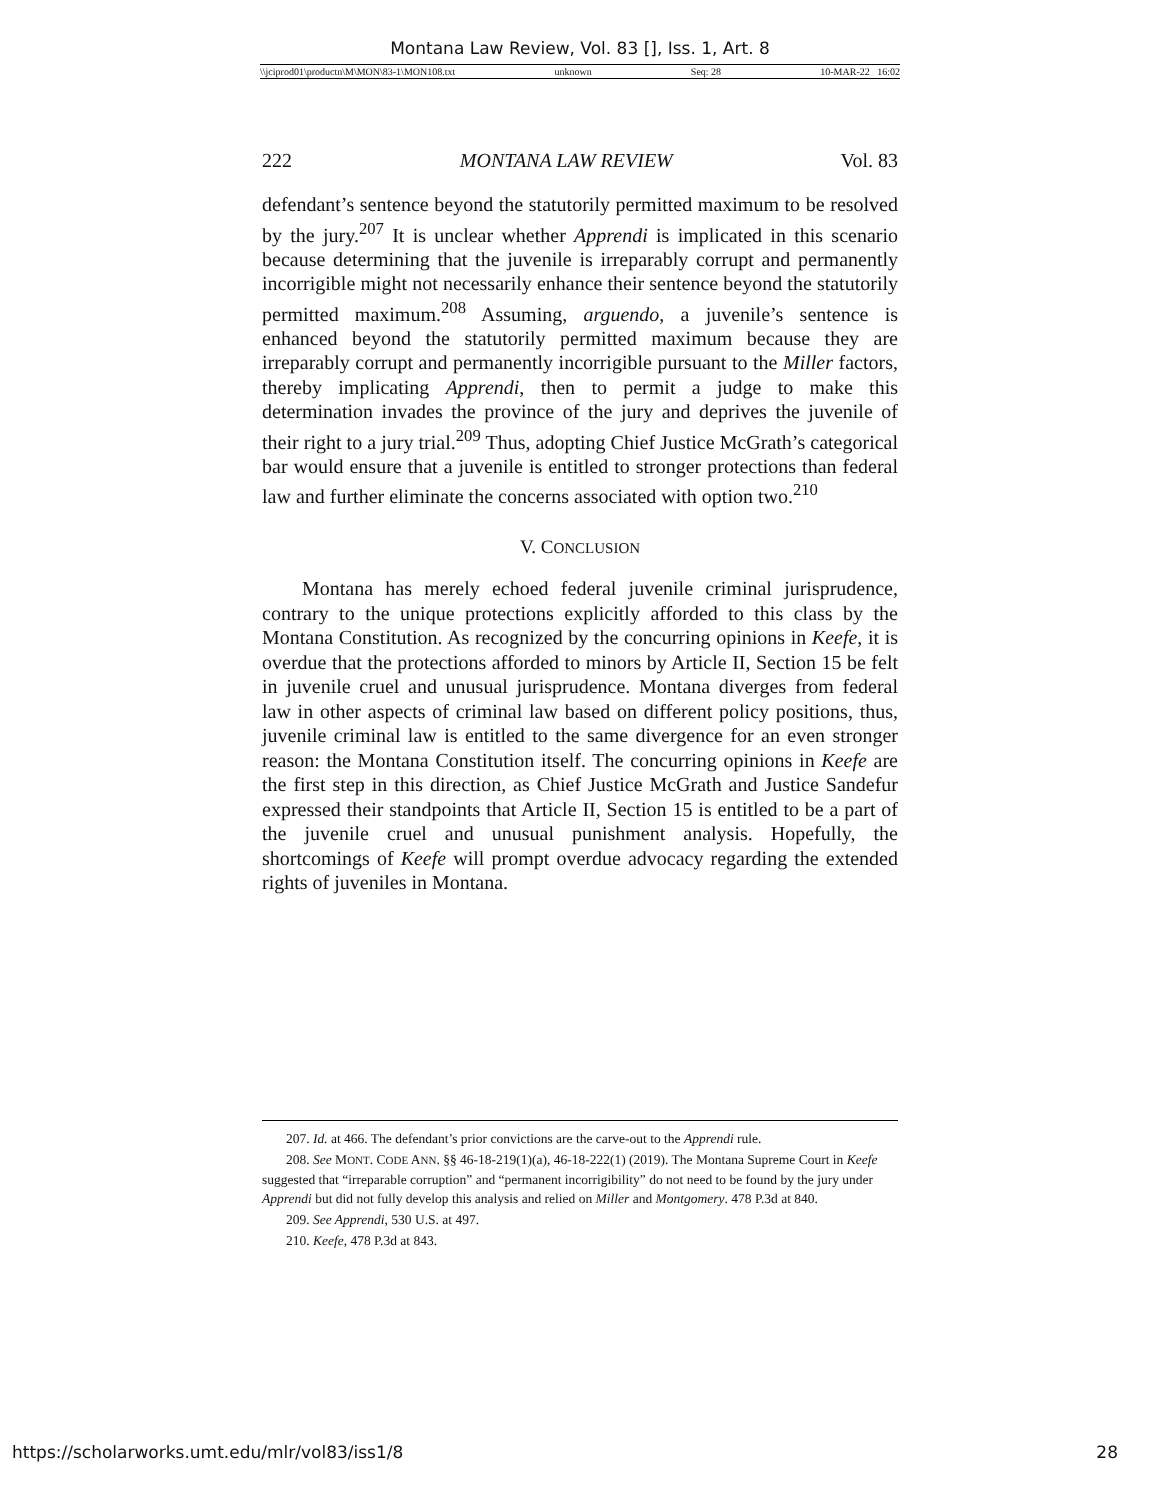Montana Law Review, Vol. 83 [], Iss. 1, Art. 8
\\jciprod01\productn\M\MON\83-1\MON108.txt unknown Seq: 28 10-MAR-22 16:02
222 MONTANA LAW REVIEW Vol. 83
defendant’s sentence beyond the statutorily permitted maximum to be resolved by the jury.<sup>207</sup> It is unclear whether Apprendi is implicated in this scenario because determining that the juvenile is irreparably corrupt and permanently incorrigible might not necessarily enhance their sentence beyond the statutorily permitted maximum.<sup>208</sup> Assuming, arguendo, a juvenile’s sentence is enhanced beyond the statutorily permitted maximum because they are irreparably corrupt and permanently incorrigible pursuant to the Miller factors, thereby implicating Apprendi, then to permit a judge to make this determination invades the province of the jury and deprives the juvenile of their right to a jury trial.<sup>209</sup> Thus, adopting Chief Justice McGrath’s categorical bar would ensure that a juvenile is entitled to stronger protections than federal law and further eliminate the concerns associated with option two.<sup>210</sup>
V. CONCLUSION
Montana has merely echoed federal juvenile criminal jurisprudence, contrary to the unique protections explicitly afforded to this class by the Montana Constitution. As recognized by the concurring opinions in Keefe, it is overdue that the protections afforded to minors by Article II, Section 15 be felt in juvenile cruel and unusual jurisprudence. Montana diverges from federal law in other aspects of criminal law based on different policy positions, thus, juvenile criminal law is entitled to the same divergence for an even stronger reason: the Montana Constitution itself. The concurring opinions in Keefe are the first step in this direction, as Chief Justice McGrath and Justice Sandefur expressed their standpoints that Article II, Section 15 is entitled to be a part of the juvenile cruel and unusual punishment analysis. Hopefully, the shortcomings of Keefe will prompt overdue advocacy regarding the extended rights of juveniles in Montana.
207. Id. at 466. The defendant’s prior convictions are the carve-out to the Apprendi rule.
208. See MONT. CODE ANN. §§ 46-18-219(1)(a), 46-18-222(1) (2019). The Montana Supreme Court in Keefe suggested that “irreparable corruption” and “permanent incorrigibility” do not need to be found by the jury under Apprendi but did not fully develop this analysis and relied on Miller and Montgomery. 478 P.3d at 840.
209. See Apprendi, 530 U.S. at 497.
210. Keefe, 478 P.3d at 843.
https://scholarworks.umt.edu/mlr/vol83/iss1/8 28